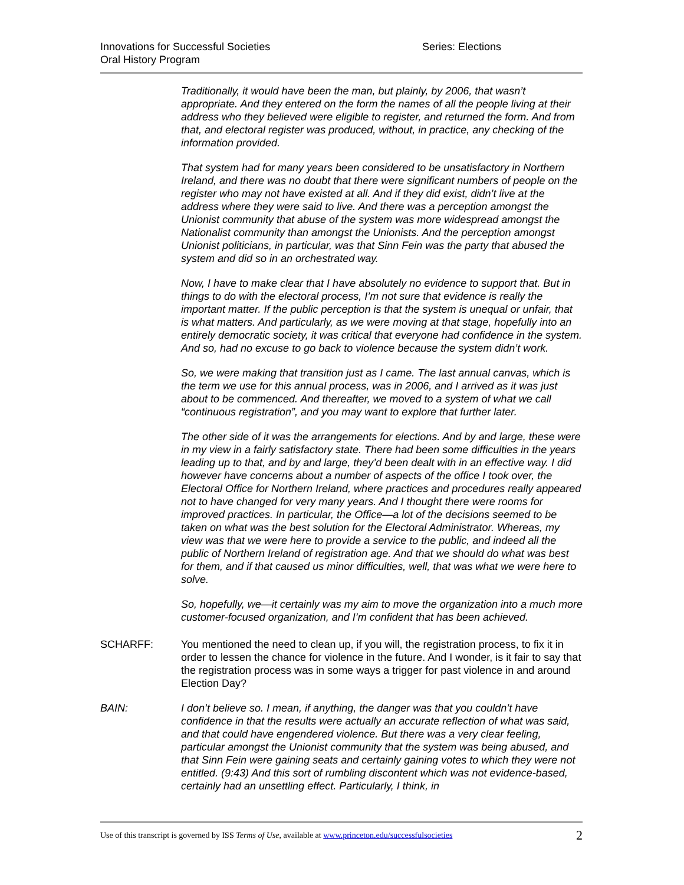Innovations for Successful Societies
Oral History Program
Series: Elections
Traditionally, it would have been the man, but plainly, by 2006, that wasn’t appropriate. And they entered on the form the names of all the people living at their address who they believed were eligible to register, and returned the form. And from that, and electoral register was produced, without, in practice, any checking of the information provided.
That system had for many years been considered to be unsatisfactory in Northern Ireland, and there was no doubt that there were significant numbers of people on the register who may not have existed at all. And if they did exist, didn’t live at the address where they were said to live. And there was a perception amongst the Unionist community that abuse of the system was more widespread amongst the Nationalist community than amongst the Unionists. And the perception amongst Unionist politicians, in particular, was that Sinn Fein was the party that abused the system and did so in an orchestrated way.
Now, I have to make clear that I have absolutely no evidence to support that. But in things to do with the electoral process, I’m not sure that evidence is really the important matter. If the public perception is that the system is unequal or unfair, that is what matters. And particularly, as we were moving at that stage, hopefully into an entirely democratic society, it was critical that everyone had confidence in the system. And so, had no excuse to go back to violence because the system didn’t work.
So, we were making that transition just as I came. The last annual canvas, which is the term we use for this annual process, was in 2006, and I arrived as it was just about to be commenced. And thereafter, we moved to a system of what we call “continuous registration”, and you may want to explore that further later.
The other side of it was the arrangements for elections. And by and large, these were in my view in a fairly satisfactory state. There had been some difficulties in the years leading up to that, and by and large, they’d been dealt with in an effective way. I did however have concerns about a number of aspects of the office I took over, the Electoral Office for Northern Ireland, where practices and procedures really appeared not to have changed for very many years. And I thought there were rooms for improved practices. In particular, the Office—a lot of the decisions seemed to be taken on what was the best solution for the Electoral Administrator. Whereas, my view was that we were here to provide a service to the public, and indeed all the public of Northern Ireland of registration age. And that we should do what was best for them, and if that caused us minor difficulties, well, that was what we were here to solve.
So, hopefully, we—it certainly was my aim to move the organization into a much more customer-focused organization, and I’m confident that has been achieved.
SCHARFF: You mentioned the need to clean up, if you will, the registration process, to fix it in order to lessen the chance for violence in the future. And I wonder, is it fair to say that the registration process was in some ways a trigger for past violence in and around Election Day?
BAIN: I don’t believe so. I mean, if anything, the danger was that you couldn’t have confidence in that the results were actually an accurate reflection of what was said, and that could have engendered violence. But there was a very clear feeling, particular amongst the Unionist community that the system was being abused, and that Sinn Fein were gaining seats and certainly gaining votes to which they were not entitled. (9:43) And this sort of rumbling discontent which was not evidence-based, certainly had an unsettling effect. Particularly, I think, in
Use of this transcript is governed by ISS Terms of Use, available at www.princeton.edu/successfulsocieties
2